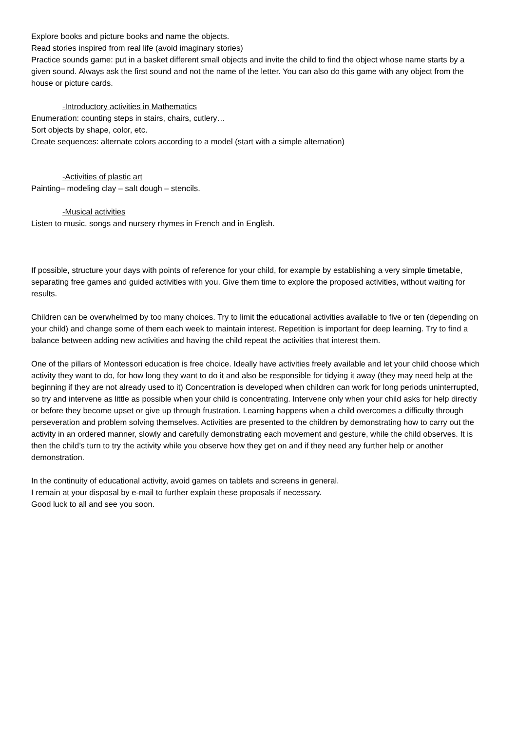Explore books and picture books and name the objects.
Read stories inspired from real life (avoid imaginary stories)
Practice sounds game: put in a basket different small objects and invite the child to find the object whose name starts by a given sound. Always ask the first sound and not the name of the letter. You can also do this game with any object from the house or picture cards.
-Introductory activities in Mathematics
Enumeration: counting steps in stairs, chairs, cutlery…
Sort objects by shape, color, etc.
Create sequences: alternate colors according to a model (start with a simple alternation)
-Activities of plastic art
Painting– modeling clay – salt dough – stencils.
-Musical activities
Listen to music, songs and nursery rhymes in French and in English.
If possible, structure your days with points of reference for your child, for example by establishing a very simple timetable, separating free games and guided activities with you. Give them time to explore the proposed activities, without waiting for results.
Children can be overwhelmed by too many choices. Try to limit the educational activities available to five or ten (depending on your child) and change some of them each week to maintain interest. Repetition is important for deep learning. Try to find a balance between adding new activities and having the child repeat the activities that interest them.
One of the pillars of Montessori education is free choice. Ideally have activities freely available and let your child choose which activity they want to do, for how long they want to do it and also be responsible for tidying it away (they may need help at the beginning if they are not already used to it) Concentration is developed when children can work for long periods uninterrupted, so try and intervene as little as possible when your child is concentrating. Intervene only when your child asks for help directly or before they become upset or give up through frustration. Learning happens when a child overcomes a difficulty through perseveration and problem solving themselves. Activities are presented to the children by demonstrating how to carry out the activity in an ordered manner, slowly and carefully demonstrating each movement and gesture, while the child observes. It is then the child’s turn to try the activity while you observe how they get on and if they need any further help or another demonstration.
In the continuity of educational activity, avoid games on tablets and screens in general.
I remain at your disposal by e-mail to further explain these proposals if necessary.
Good luck to all and see you soon.